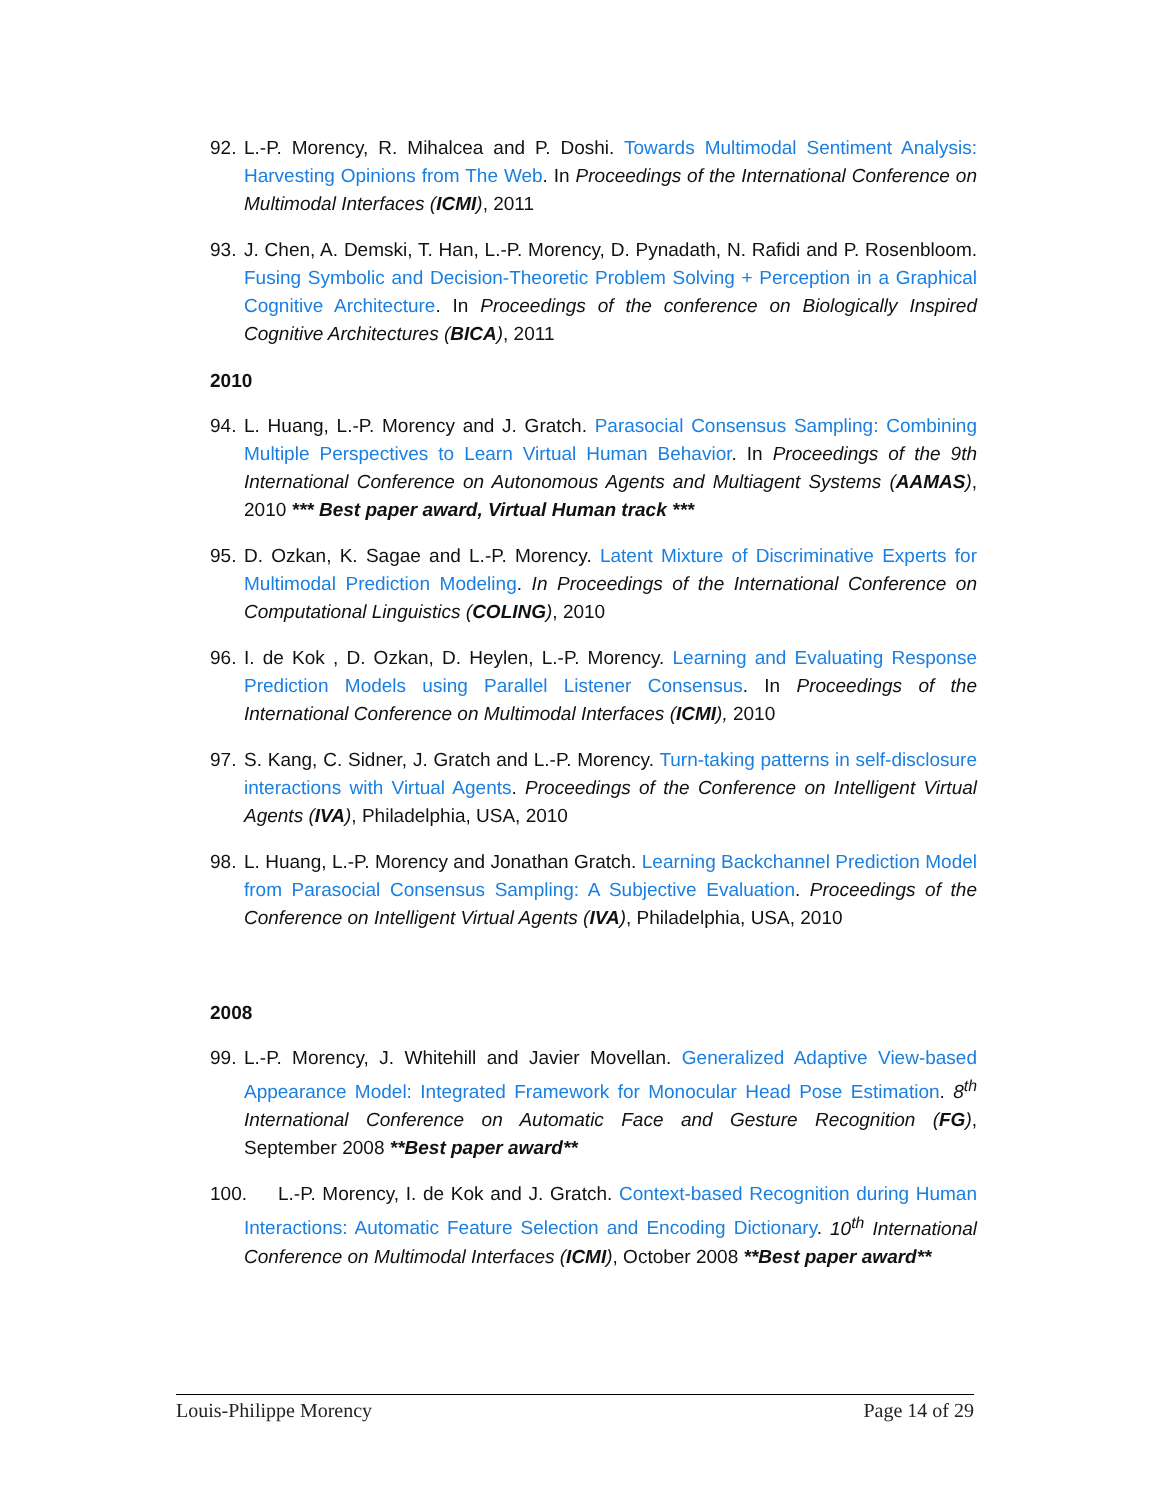92. L.-P. Morency, R. Mihalcea and P. Doshi. Towards Multimodal Sentiment Analysis: Harvesting Opinions from The Web. In Proceedings of the International Conference on Multimodal Interfaces (ICMI), 2011
93. J. Chen, A. Demski, T. Han, L.-P. Morency, D. Pynadath, N. Rafidi and P. Rosenbloom. Fusing Symbolic and Decision-Theoretic Problem Solving + Perception in a Graphical Cognitive Architecture. In Proceedings of the conference on Biologically Inspired Cognitive Architectures (BICA), 2011
2010
94. L. Huang, L.-P. Morency and J. Gratch. Parasocial Consensus Sampling: Combining Multiple Perspectives to Learn Virtual Human Behavior. In Proceedings of the 9th International Conference on Autonomous Agents and Multiagent Systems (AAMAS), 2010 *** Best paper award, Virtual Human track ***
95. D. Ozkan, K. Sagae and L.-P. Morency. Latent Mixture of Discriminative Experts for Multimodal Prediction Modeling. In Proceedings of the International Conference on Computational Linguistics (COLING), 2010
96. I. de Kok , D. Ozkan, D. Heylen, L.-P. Morency. Learning and Evaluating Response Prediction Models using Parallel Listener Consensus. In Proceedings of the International Conference on Multimodal Interfaces (ICMI), 2010
97. S. Kang, C. Sidner, J. Gratch and L.-P. Morency. Turn-taking patterns in self-disclosure interactions with Virtual Agents. Proceedings of the Conference on Intelligent Virtual Agents (IVA), Philadelphia, USA, 2010
98. L. Huang, L.-P. Morency and Jonathan Gratch. Learning Backchannel Prediction Model from Parasocial Consensus Sampling: A Subjective Evaluation. Proceedings of the Conference on Intelligent Virtual Agents (IVA), Philadelphia, USA, 2010
2008
99. L.-P. Morency, J. Whitehill and Javier Movellan. Generalized Adaptive View-based Appearance Model: Integrated Framework for Monocular Head Pose Estimation. 8<sup>th</sup> International Conference on Automatic Face and Gesture Recognition (FG), September 2008 **Best paper award**
100. L.-P. Morency, I. de Kok and J. Gratch. Context-based Recognition during Human Interactions: Automatic Feature Selection and Encoding Dictionary. 10<sup>th</sup> International Conference on Multimodal Interfaces (ICMI), October 2008 **Best paper award**
Louis-Philippe Morency Page 14 of 29